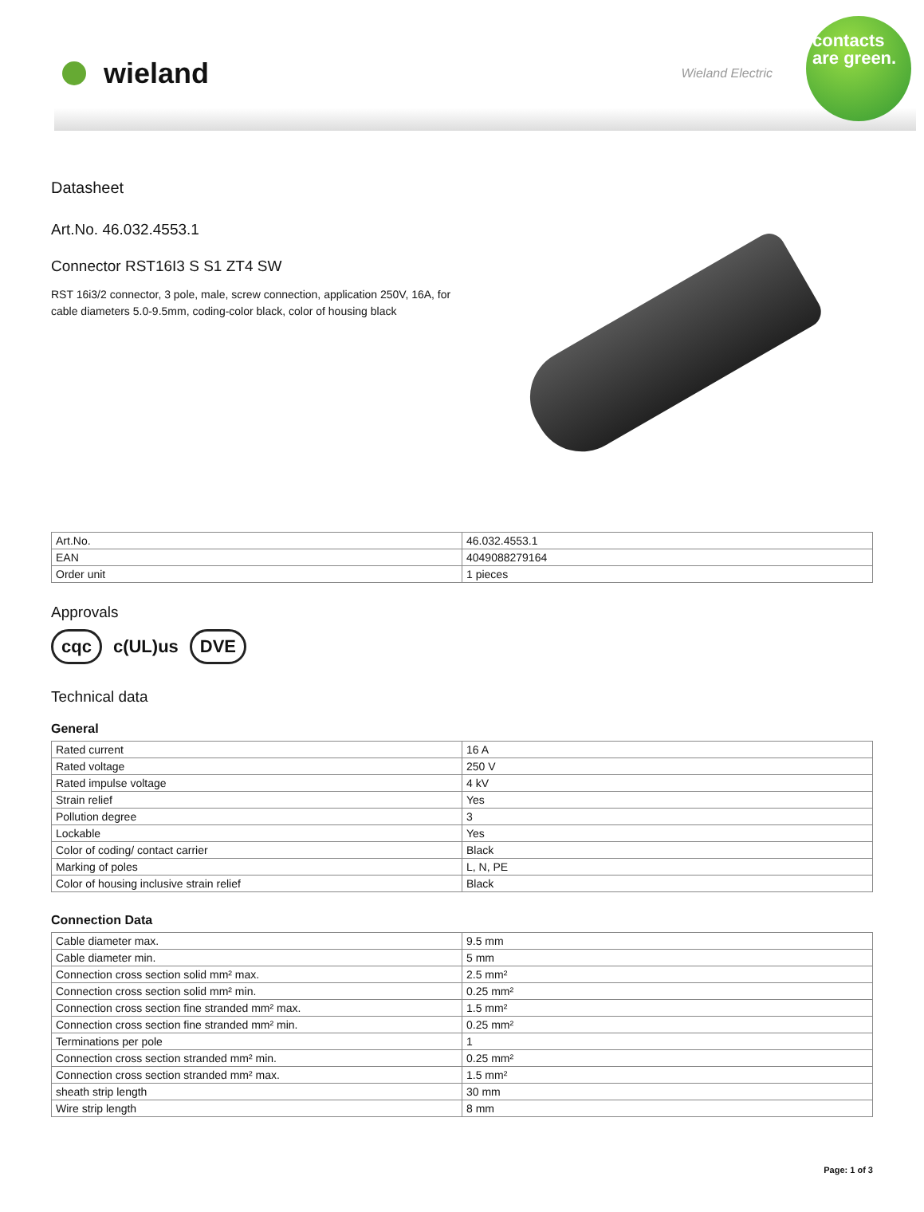wieland
Wieland Electric
contacts are green.
Datasheet
Art.No. 46.032.4553.1
Connector RST16I3 S S1 ZT4 SW
RST 16i3/2 connector, 3 pole, male, screw connection, application 250V, 16A, for cable diameters 5.0-9.5mm, coding-color black, color of housing black
| Art.No. | 46.032.4553.1 |
| EAN | 4049088279164 |
| Order unit | 1 pieces |
Approvals
cqc c(UL)us DVE
Technical data
General
| Rated current | 16 A |
| Rated voltage | 250 V |
| Rated impulse voltage | 4 kV |
| Strain relief | Yes |
| Pollution degree | 3 |
| Lockable | Yes |
| Color of coding/ contact carrier | Black |
| Marking of poles | L, N, PE |
| Color of housing inclusive strain relief | Black |
Connection Data
| Cable diameter max. | 9.5 mm |
| Cable diameter min. | 5 mm |
| Connection cross section solid mm² max. | 2.5 mm² |
| Connection cross section solid mm² min. | 0.25 mm² |
| Connection cross section fine stranded mm² max. | 1.5 mm² |
| Connection cross section fine stranded mm² min. | 0.25 mm² |
| Terminations per pole | 1 |
| Connection cross section stranded mm² min. | 0.25 mm² |
| Connection cross section stranded mm² max. | 1.5 mm² |
| sheath strip length | 30 mm |
| Wire strip length | 8 mm |
Page: 1 of 3